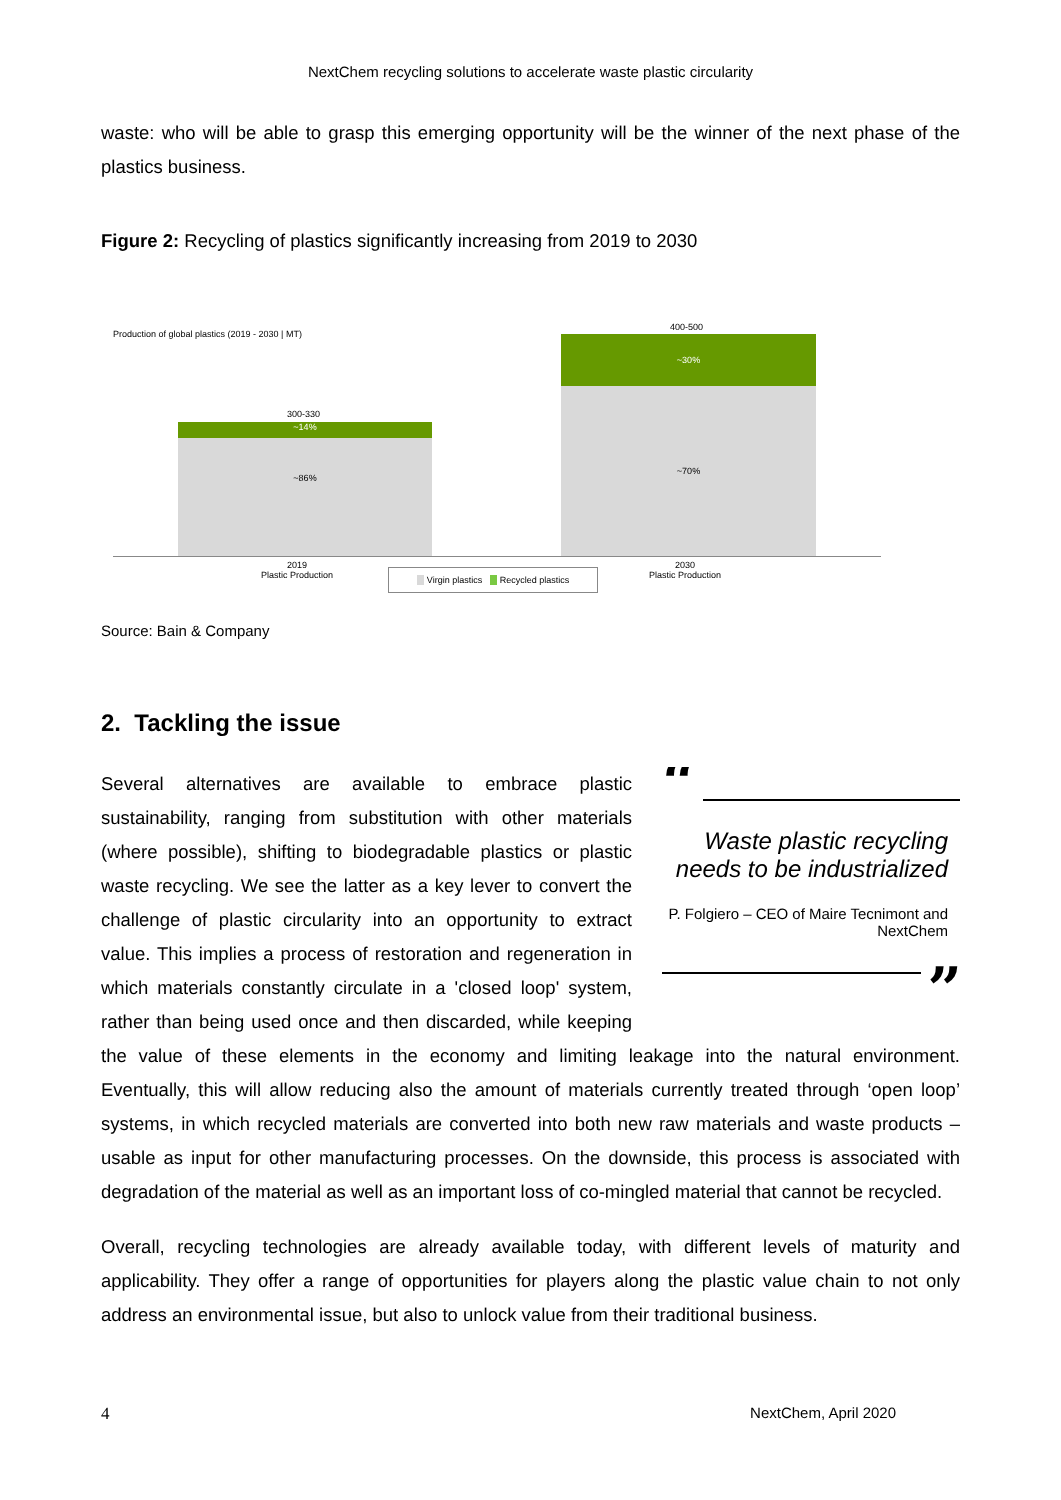NextChem recycling solutions to accelerate waste plastic circularity
waste: who will be able to grasp this emerging opportunity will be the winner of the next phase of the plastics business.
Figure 2: Recycling of plastics significantly increasing from 2019 to 2030
Production of global plastics (2019 - 2030 | MT)
300-330
~14%
~86%
400-500
~30%
~70%
2019
Plastic Production
2030
Plastic Production
Virgin plastics Recycled plastics
Source: Bain & Company
2. Tackling the issue
“
Waste plastic recycling needs to be industrialized
P. Folgiero – CEO of Maire Tecnimont and NextChem
”
Several alternatives are available to embrace plastic sustainability, ranging from substitution with other materials (where possible), shifting to biodegradable plastics or plastic waste recycling. We see the latter as a key lever to convert the challenge of plastic circularity into an opportunity to extract value. This implies a process of restoration and regeneration in which materials constantly circulate in a 'closed loop' system, rather than being used once and then discarded, while keeping the value of these elements in the economy and limiting leakage into the natural environment. Eventually, this will allow reducing also the amount of materials currently treated through ‘open loop’ systems, in which recycled materials are converted into both new raw materials and waste products – usable as input for other manufacturing processes. On the downside, this process is associated with degradation of the material as well as an important loss of co-mingled material that cannot be recycled.
Overall, recycling technologies are already available today, with different levels of maturity and applicability. They offer a range of opportunities for players along the plastic value chain to not only address an environmental issue, but also to unlock value from their traditional business.
4 NextChem, April 2020